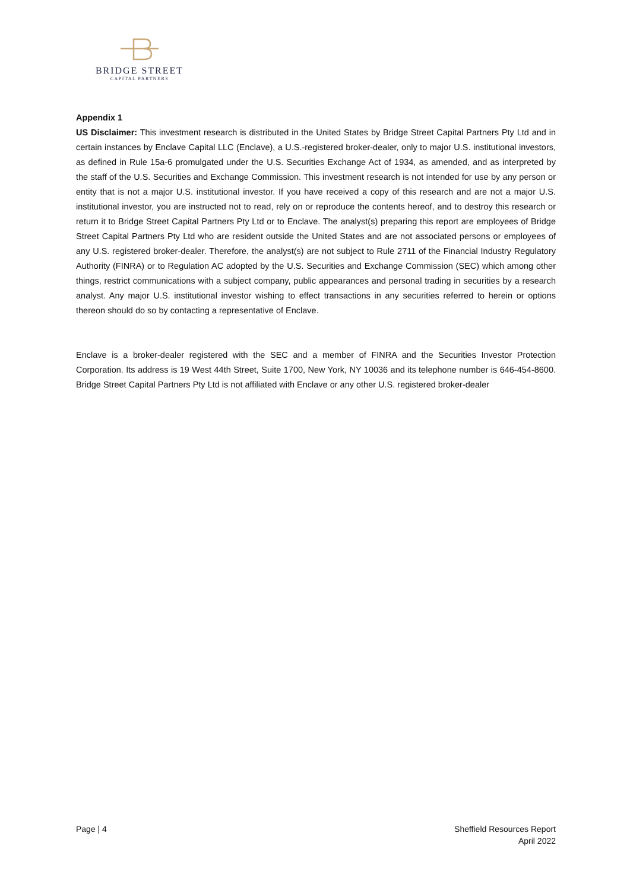BRIDGE STREET
CAPITAL PARTNERS
Appendix 1
US Disclaimer: This investment research is distributed in the United States by Bridge Street Capital Partners Pty Ltd and in certain instances by Enclave Capital LLC (Enclave), a U.S.-registered broker-dealer, only to major U.S. institutional investors, as defined in Rule 15a-6 promulgated under the U.S. Securities Exchange Act of 1934, as amended, and as interpreted by the staff of the U.S. Securities and Exchange Commission. This investment research is not intended for use by any person or entity that is not a major U.S. institutional investor. If you have received a copy of this research and are not a major U.S. institutional investor, you are instructed not to read, rely on or reproduce the contents hereof, and to destroy this research or return it to Bridge Street Capital Partners Pty Ltd or to Enclave. The analyst(s) preparing this report are employees of Bridge Street Capital Partners Pty Ltd who are resident outside the United States and are not associated persons or employees of any U.S. registered broker-dealer. Therefore, the analyst(s) are not subject to Rule 2711 of the Financial Industry Regulatory Authority (FINRA) or to Regulation AC adopted by the U.S. Securities and Exchange Commission (SEC) which among other things, restrict communications with a subject company, public appearances and personal trading in securities by a research analyst. Any major U.S. institutional investor wishing to effect transactions in any securities referred to herein or options thereon should do so by contacting a representative of Enclave.
Enclave is a broker-dealer registered with the SEC and a member of FINRA and the Securities Investor Protection Corporation. Its address is 19 West 44th Street, Suite 1700, New York, NY 10036 and its telephone number is 646-454-8600. Bridge Street Capital Partners Pty Ltd is not affiliated with Enclave or any other U.S. registered broker-dealer
Page | 4 Sheffield Resources Report
April 2022